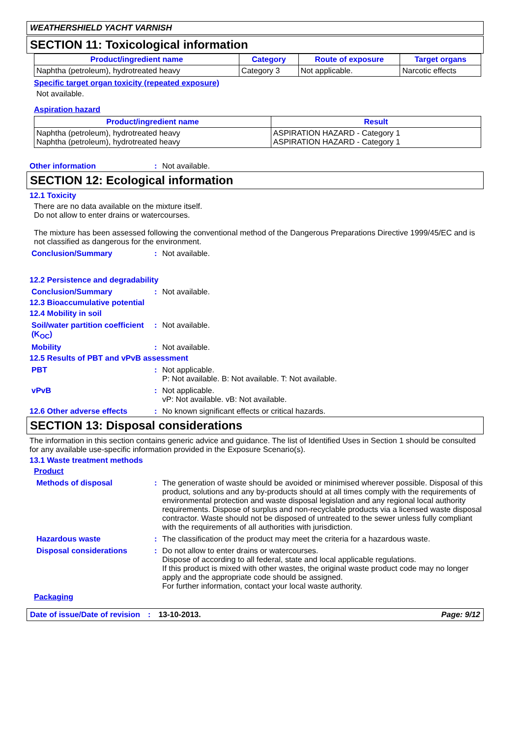WEATHERSHIELD YACHT VARNISH
SECTION 11: Toxicological information
| Product/ingredient name | Category | Route of exposure | Target organs |
| --- | --- | --- | --- |
| Naphtha (petroleum), hydrotreated heavy | Category 3 | Not applicable. | Narcotic effects |
Specific target organ toxicity (repeated exposure)
Not available.
Aspiration hazard
| Product/ingredient name | Result |
| --- | --- |
| Naphtha (petroleum), hydrotreated heavy Naphtha (petroleum), hydrotreated heavy | ASPIRATION HAZARD - Category 1 ASPIRATION HAZARD - Category 1 |
Other information : Not available.
SECTION 12: Ecological information
12.1 Toxicity
There are no data available on the mixture itself.
Do not allow to enter drains or watercourses.
The mixture has been assessed following the conventional method of the Dangerous Preparations Directive 1999/45/EC and is not classified as dangerous for the environment.
Conclusion/Summary : Not available.
12.2 Persistence and degradability
Conclusion/Summary : Not available.
12.3 Bioaccumulative potential
12.4 Mobility in soil
Soil/water partition coefficient (K<sub>OC</sub>)
: Not available.
Mobility : Not available.
12.5 Results of PBT and vPvB assessment
PBT : Not applicable.
P: Not available. B: Not available. T: Not available.
vPvB : Not applicable.
vP: Not available. vB: Not available.
12.6 Other adverse effects : No known significant effects or critical hazards.
SECTION 13: Disposal considerations
The information in this section contains generic advice and guidance. The list of Identified Uses in Section 1 should be consulted for any available use-specific information provided in the Exposure Scenario(s).
13.1 Waste treatment methods
Product
Methods of disposal : The generation of waste should be avoided or minimised wherever possible. Disposal of this product, solutions and any by-products should at all times comply with the requirements of environmental protection and waste disposal legislation and any regional local authority requirements. Dispose of surplus and non-recyclable products via a licensed waste disposal contractor. Waste should not be disposed of untreated to the sewer unless fully compliant with the requirements of all authorities with jurisdiction.
Hazardous waste : The classification of the product may meet the criteria for a hazardous waste.
Disposal considerations : Do not allow to enter drains or watercourses.
Dispose of according to all federal, state and local applicable regulations.
If this product is mixed with other wastes, the original waste product code may no longer apply and the appropriate code should be assigned.
For further information, contact your local waste authority.
Packaging
Date of issue/Date of revision: 13-10-2013. Page: 9/12